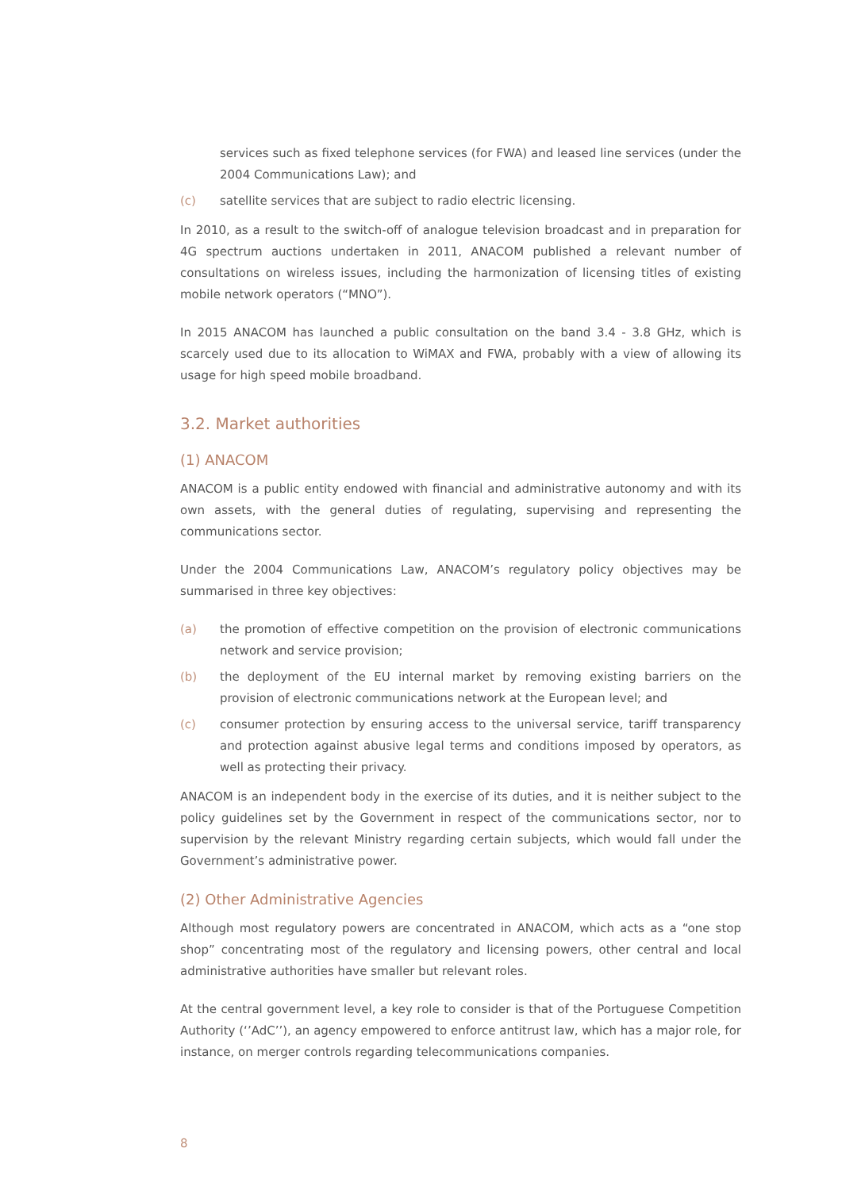services such as fixed telephone services (for FWA) and leased line services (under the 2004 Communications Law); and
(c) satellite services that are subject to radio electric licensing.
In 2010, as a result to the switch-off of analogue television broadcast and in preparation for 4G spectrum auctions undertaken in 2011, ANACOM published a relevant number of consultations on wireless issues, including the harmonization of licensing titles of existing mobile network operators (“MNO”).
In 2015 ANACOM has launched a public consultation on the band 3.4 - 3.8 GHz, which is scarcely used due to its allocation to WiMAX and FWA, probably with a view of allowing its usage for high speed mobile broadband.
3.2. Market authorities
(1) ANACOM
ANACOM is a public entity endowed with financial and administrative autonomy and with its own assets, with the general duties of regulating, supervising and representing the communications sector.
Under the 2004 Communications Law, ANACOM’s regulatory policy objectives may be summarised in three key objectives:
(a) the promotion of effective competition on the provision of electronic communications network and service provision;
(b) the deployment of the EU internal market by removing existing barriers on the provision of electronic communications network at the European level; and
(c) consumer protection by ensuring access to the universal service, tariff transparency and protection against abusive legal terms and conditions imposed by operators, as well as protecting their privacy.
ANACOM is an independent body in the exercise of its duties, and it is neither subject to the policy guidelines set by the Government in respect of the communications sector, nor to supervision by the relevant Ministry regarding certain subjects, which would fall under the Government’s administrative power.
(2) Other Administrative Agencies
Although most regulatory powers are concentrated in ANACOM, which acts as a “one stop shop” concentrating most of the regulatory and licensing powers, other central and local administrative authorities have smaller but relevant roles.
At the central government level, a key role to consider is that of the Portuguese Competition Authority (‘’AdC’’), an agency empowered to enforce antitrust law, which has a major role, for instance, on merger controls regarding telecommunications companies.
8